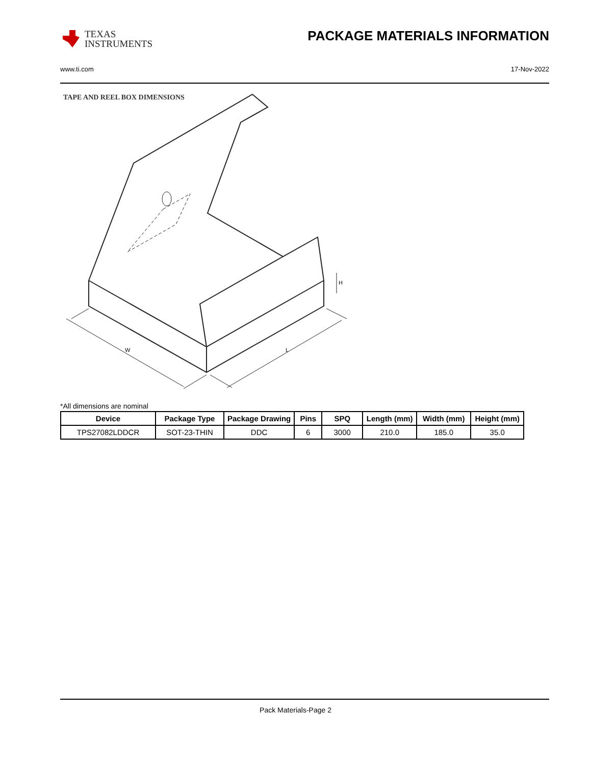TEXAS
INSTRUMENTS
PACKAGE MATERIALS INFORMATION
www.ti.com 17-Nov-2022
TAPE AND REEL BOX DIMENSIONS
W
L
H
*All dimensions are nominal
| Device | Package Type | Package Drawing | Pins | SPQ | Length (mm) | Width (mm) | Height (mm) |
| --- | --- | --- | --- | --- | --- | --- | --- |
| TPS27082LDDCR | SOT-23-THIN | DDC | 6 | 3000 | 210.0 | 185.0 | 35.0 |
Pack Materials-Page 2